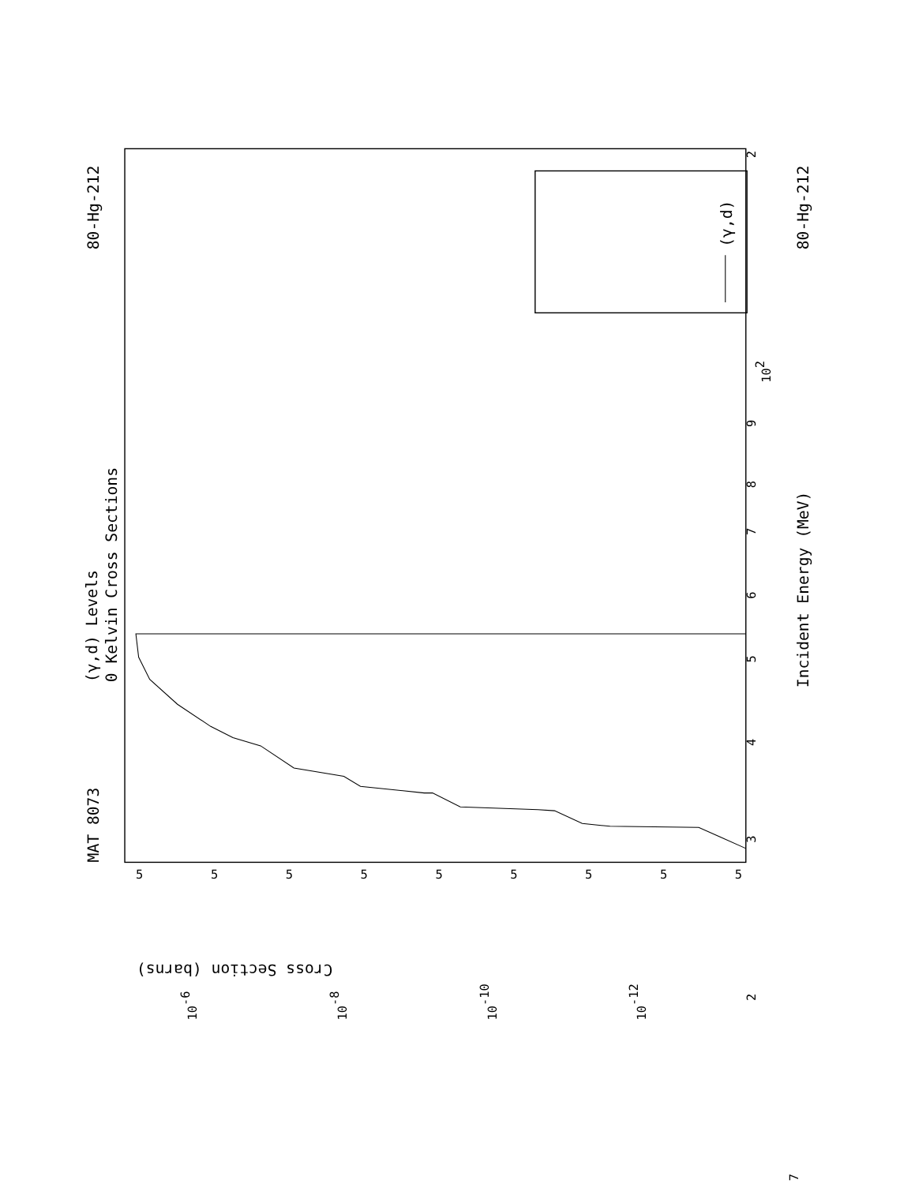MAT 8073
80-Hg-212
(γ,d) Levels
0 Kelvin Cross Sections
(γ,d)
Incident Energy (MeV)
80-Hg-212
Cross Section (barns)
2
102
9
8
7
6
5
4
3
2
7
10-6
10-8
10-10
10-12
5
5
5
5
5
5
5
5
5